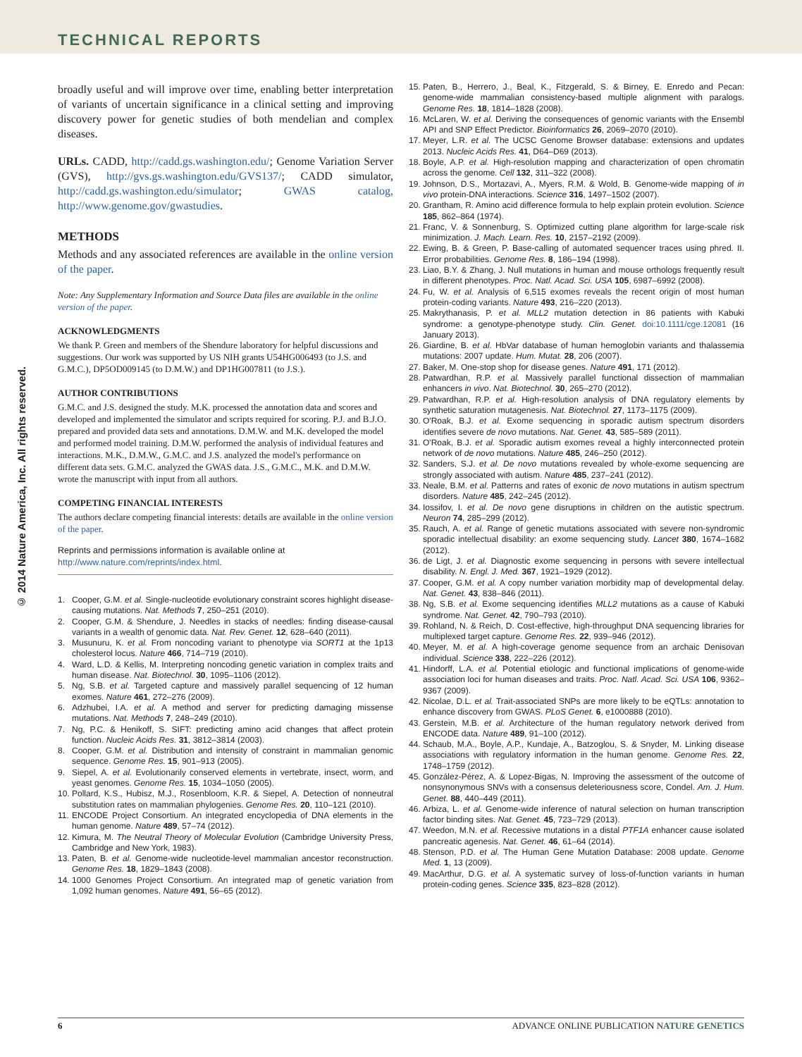TECHNICAL REPORTS
© 2014 Nature America, Inc. All rights reserved.
broadly useful and will improve over time, enabling better interpretation of variants of uncertain significance in a clinical setting and improving discovery power for genetic studies of both mendelian and complex diseases.
URLs. CADD, http://cadd.gs.washington.edu/; Genome Variation Server (GVS), http://gvs.gs.washington.edu/GVS137/; CADD simulator, http://cadd.gs.washington.edu/simulator; GWAS catalog, http://www.genome.gov/gwastudies.
METHODS
Methods and any associated references are available in the online version of the paper.
Note: Any Supplementary Information and Source Data files are available in the online version of the paper.
ACKNOWLEDGMENTS
We thank P. Green and members of the Shendure laboratory for helpful discussions and suggestions. Our work was supported by US NIH grants U54HG006493 (to J.S. and G.M.C.), DP5OD009145 (to D.M.W.) and DP1HG007811 (to J.S.).
AUTHOR CONTRIBUTIONS
G.M.C. and J.S. designed the study. M.K. processed the annotation data and scores and developed and implemented the simulator and scripts required for scoring. P.J. and B.J.O. prepared and provided data sets and annotations. D.M.W. and M.K. developed the model and performed model training. D.M.W. performed the analysis of individual features and interactions. M.K., D.M.W., G.M.C. and J.S. analyzed the model's performance on different data sets. G.M.C. analyzed the GWAS data. J.S., G.M.C., M.K. and D.M.W. wrote the manuscript with input from all authors.
COMPETING FINANCIAL INTERESTS
The authors declare competing financial interests: details are available in the online version of the paper.
Reprints and permissions information is available online at http://www.nature.com/reprints/index.html.
1. Cooper, G.M. et al. Single-nucleotide evolutionary constraint scores highlight disease-causing mutations. Nat. Methods 7, 250–251 (2010).
2. Cooper, G.M. & Shendure, J. Needles in stacks of needles: finding disease-causal variants in a wealth of genomic data. Nat. Rev. Genet. 12, 628–640 (2011).
3. Musunuru, K. et al. From noncoding variant to phenotype via SORT1 at the 1p13 cholesterol locus. Nature 466, 714–719 (2010).
4. Ward, L.D. & Kellis, M. Interpreting noncoding genetic variation in complex traits and human disease. Nat. Biotechnol. 30, 1095–1106 (2012).
5. Ng, S.B. et al. Targeted capture and massively parallel sequencing of 12 human exomes. Nature 461, 272–276 (2009).
6. Adzhubei, I.A. et al. A method and server for predicting damaging missense mutations. Nat. Methods 7, 248–249 (2010).
7. Ng, P.C. & Henikoff, S. SIFT: predicting amino acid changes that affect protein function. Nucleic Acids Res. 31, 3812–3814 (2003).
8. Cooper, G.M. et al. Distribution and intensity of constraint in mammalian genomic sequence. Genome Res. 15, 901–913 (2005).
9. Siepel, A. et al. Evolutionarily conserved elements in vertebrate, insect, worm, and yeast genomes. Genome Res. 15, 1034–1050 (2005).
10. Pollard, K.S., Hubisz, M.J., Rosenbloom, K.R. & Siepel, A. Detection of nonneutral substitution rates on mammalian phylogenies. Genome Res. 20, 110–121 (2010).
11. ENCODE Project Consortium. An integrated encyclopedia of DNA elements in the human genome. Nature 489, 57–74 (2012).
12. Kimura, M. The Neutral Theory of Molecular Evolution (Cambridge University Press, Cambridge and New York, 1983).
13. Paten, B. et al. Genome-wide nucleotide-level mammalian ancestor reconstruction. Genome Res. 18, 1829–1843 (2008).
14. 1000 Genomes Project Consortium. An integrated map of genetic variation from 1,092 human genomes. Nature 491, 56–65 (2012).
15. Paten, B., Herrero, J., Beal, K., Fitzgerald, S. & Birney, E. Enredo and Pecan: genome-wide mammalian consistency-based multiple alignment with paralogs. Genome Res. 18, 1814–1828 (2008).
16. McLaren, W. et al. Deriving the consequences of genomic variants with the Ensembl API and SNP Effect Predictor. Bioinformatics 26, 2069–2070 (2010).
17. Meyer, L.R. et al. The UCSC Genome Browser database: extensions and updates 2013. Nucleic Acids Res. 41, D64–D69 (2013).
18. Boyle, A.P. et al. High-resolution mapping and characterization of open chromatin across the genome. Cell 132, 311–322 (2008).
19. Johnson, D.S., Mortazavi, A., Myers, R.M. & Wold, B. Genome-wide mapping of in vivo protein-DNA interactions. Science 316, 1497–1502 (2007).
20. Grantham, R. Amino acid difference formula to help explain protein evolution. Science 185, 862–864 (1974).
21. Franc, V. & Sonnenburg, S. Optimized cutting plane algorithm for large-scale risk minimization. J. Mach. Learn. Res. 10, 2157–2192 (2009).
22. Ewing, B. & Green, P. Base-calling of automated sequencer traces using phred. II. Error probabilities. Genome Res. 8, 186–194 (1998).
23. Liao, B.Y. & Zhang, J. Null mutations in human and mouse orthologs frequently result in different phenotypes. Proc. Natl. Acad. Sci. USA 105, 6987–6992 (2008).
24. Fu, W. et al. Analysis of 6,515 exomes reveals the recent origin of most human protein-coding variants. Nature 493, 216–220 (2013).
25. Makrythanasis, P. et al. MLL2 mutation detection in 86 patients with Kabuki syndrome: a genotype-phenotype study. Clin. Genet. doi:10.1111/cge.12081 (16 January 2013).
26. Giardine, B. et al. HbVar database of human hemoglobin variants and thalassemia mutations: 2007 update. Hum. Mutat. 28, 206 (2007).
27. Baker, M. One-stop shop for disease genes. Nature 491, 171 (2012).
28. Patwardhan, R.P. et al. Massively parallel functional dissection of mammalian enhancers in vivo. Nat. Biotechnol. 30, 265–270 (2012).
29. Patwardhan, R.P. et al. High-resolution analysis of DNA regulatory elements by synthetic saturation mutagenesis. Nat. Biotechnol. 27, 1173–1175 (2009).
30. O'Roak, B.J. et al. Exome sequencing in sporadic autism spectrum disorders identifies severe de novo mutations. Nat. Genet. 43, 585–589 (2011).
31. O'Roak, B.J. et al. Sporadic autism exomes reveal a highly interconnected protein network of de novo mutations. Nature 485, 246–250 (2012).
32. Sanders, S.J. et al. De novo mutations revealed by whole-exome sequencing are strongly associated with autism. Nature 485, 237–241 (2012).
33. Neale, B.M. et al. Patterns and rates of exonic de novo mutations in autism spectrum disorders. Nature 485, 242–245 (2012).
34. Iossifov, I. et al. De novo gene disruptions in children on the autistic spectrum. Neuron 74, 285–299 (2012).
35. Rauch, A. et al. Range of genetic mutations associated with severe non-syndromic sporadic intellectual disability: an exome sequencing study. Lancet 380, 1674–1682 (2012).
36. de Ligt, J. et al. Diagnostic exome sequencing in persons with severe intellectual disability. N. Engl. J. Med. 367, 1921–1929 (2012).
37. Cooper, G.M. et al. A copy number variation morbidity map of developmental delay. Nat. Genet. 43, 838–846 (2011).
38. Ng, S.B. et al. Exome sequencing identifies MLL2 mutations as a cause of Kabuki syndrome. Nat. Genet. 42, 790–793 (2010).
39. Rohland, N. & Reich, D. Cost-effective, high-throughput DNA sequencing libraries for multiplexed target capture. Genome Res. 22, 939–946 (2012).
40. Meyer, M. et al. A high-coverage genome sequence from an archaic Denisovan individual. Science 338, 222–226 (2012).
41. Hindorff, L.A. et al. Potential etiologic and functional implications of genome-wide association loci for human diseases and traits. Proc. Natl. Acad. Sci. USA 106, 9362–9367 (2009).
42. Nicolae, D.L. et al. Trait-associated SNPs are more likely to be eQTLs: annotation to enhance discovery from GWAS. PLoS Genet. 6, e1000888 (2010).
43. Gerstein, M.B. et al. Architecture of the human regulatory network derived from ENCODE data. Nature 489, 91–100 (2012).
44. Schaub, M.A., Boyle, A.P., Kundaje, A., Batzoglou, S. & Snyder, M. Linking disease associations with regulatory information in the human genome. Genome Res. 22, 1748–1759 (2012).
45. González-Pérez, A. & Lopez-Bigas, N. Improving the assessment of the outcome of nonsynonymous SNVs with a consensus deleteriousness score, Condel. Am. J. Hum. Genet. 88, 440–449 (2011).
46. Arbiza, L. et al. Genome-wide inference of natural selection on human transcription factor binding sites. Nat. Genet. 45, 723–729 (2013).
47. Weedon, M.N. et al. Recessive mutations in a distal PTF1A enhancer cause isolated pancreatic agenesis. Nat. Genet. 46, 61–64 (2014).
48. Stenson, P.D. et al. The Human Gene Mutation Database: 2008 update. Genome Med. 1, 13 (2009).
49. MacArthur, D.G. et al. A systematic survey of loss-of-function variants in human protein-coding genes. Science 335, 823–828 (2012).
6 ADVANCE ONLINE PUBLICATION NATURE GENETICS